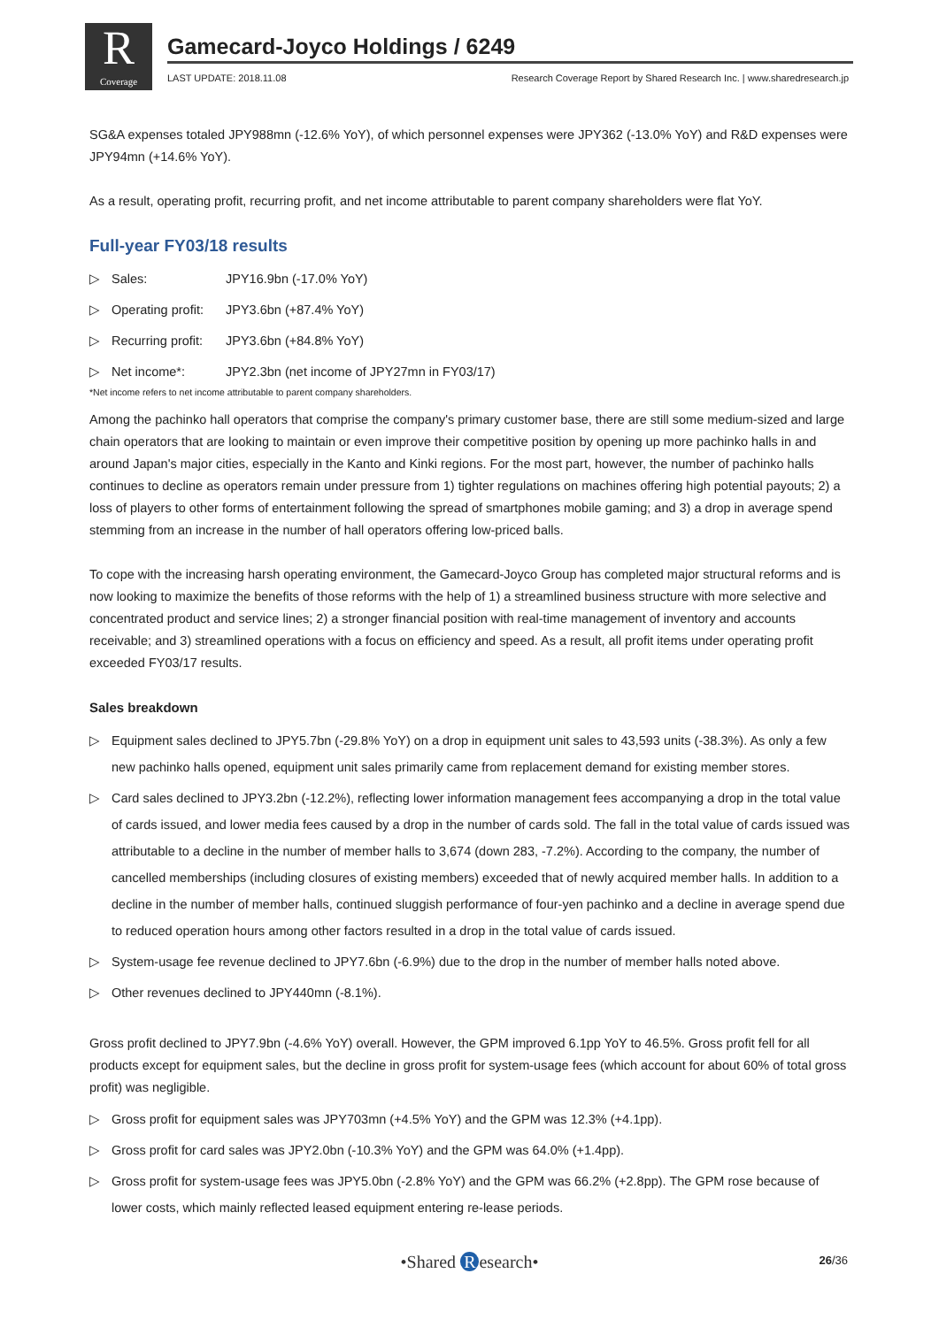R
Coverage
Gamecard-Joyco Holdings / 6249
LAST UPDATE: 2018.11.08 Research Coverage Report by Shared Research Inc. | www.sharedresearch.jp
SG&A expenses totaled JPY988mn (-12.6% YoY), of which personnel expenses were JPY362 (-13.0% YoY) and R&D expenses were JPY94mn (+14.6% YoY).
As a result, operating profit, recurring profit, and net income attributable to parent company shareholders were flat YoY.
Full-year FY03/18 results
▷ Sales: JPY16.9bn (-17.0% YoY)
▷ Operating profit: JPY3.6bn (+87.4% YoY)
▷ Recurring profit: JPY3.6bn (+84.8% YoY)
▷ Net income*: JPY2.3bn (net income of JPY27mn in FY03/17)
*Net income refers to net income attributable to parent company shareholders.
Among the pachinko hall operators that comprise the company's primary customer base, there are still some medium-sized and large chain operators that are looking to maintain or even improve their competitive position by opening up more pachinko halls in and around Japan's major cities, especially in the Kanto and Kinki regions. For the most part, however, the number of pachinko halls continues to decline as operators remain under pressure from 1) tighter regulations on machines offering high potential payouts; 2) a loss of players to other forms of entertainment following the spread of smartphones mobile gaming; and 3) a drop in average spend stemming from an increase in the number of hall operators offering low-priced balls.
To cope with the increasing harsh operating environment, the Gamecard-Joyco Group has completed major structural reforms and is now looking to maximize the benefits of those reforms with the help of 1) a streamlined business structure with more selective and concentrated product and service lines; 2) a stronger financial position with real-time management of inventory and accounts receivable; and 3) streamlined operations with a focus on efficiency and speed. As a result, all profit items under operating profit exceeded FY03/17 results.
Sales breakdown
▷ Equipment sales declined to JPY5.7bn (-29.8% YoY) on a drop in equipment unit sales to 43,593 units (-38.3%). As only a few new pachinko halls opened, equipment unit sales primarily came from replacement demand for existing member stores.
▷ Card sales declined to JPY3.2bn (-12.2%), reflecting lower information management fees accompanying a drop in the total value of cards issued, and lower media fees caused by a drop in the number of cards sold. The fall in the total value of cards issued was attributable to a decline in the number of member halls to 3,674 (down 283, -7.2%). According to the company, the number of cancelled memberships (including closures of existing members) exceeded that of newly acquired member halls. In addition to a decline in the number of member halls, continued sluggish performance of four-yen pachinko and a decline in average spend due to reduced operation hours among other factors resulted in a drop in the total value of cards issued.
▷ System-usage fee revenue declined to JPY7.6bn (-6.9%) due to the drop in the number of member halls noted above.
▷ Other revenues declined to JPY440mn (-8.1%).
Gross profit declined to JPY7.9bn (-4.6% YoY) overall. However, the GPM improved 6.1pp YoY to 46.5%. Gross profit fell for all products except for equipment sales, but the decline in gross profit for system-usage fees (which account for about 60% of total gross profit) was negligible.
▷ Gross profit for equipment sales was JPY703mn (+4.5% YoY) and the GPM was 12.3% (+4.1pp).
▷ Gross profit for card sales was JPY2.0bn (-10.3% YoY) and the GPM was 64.0% (+1.4pp).
▷ Gross profit for system-usage fees was JPY5.0bn (-2.8% YoY) and the GPM was 66.2% (+2.8pp). The GPM rose because of lower costs, which mainly reflected leased equipment entering re-lease periods.
•Shared R esearch•
26/36